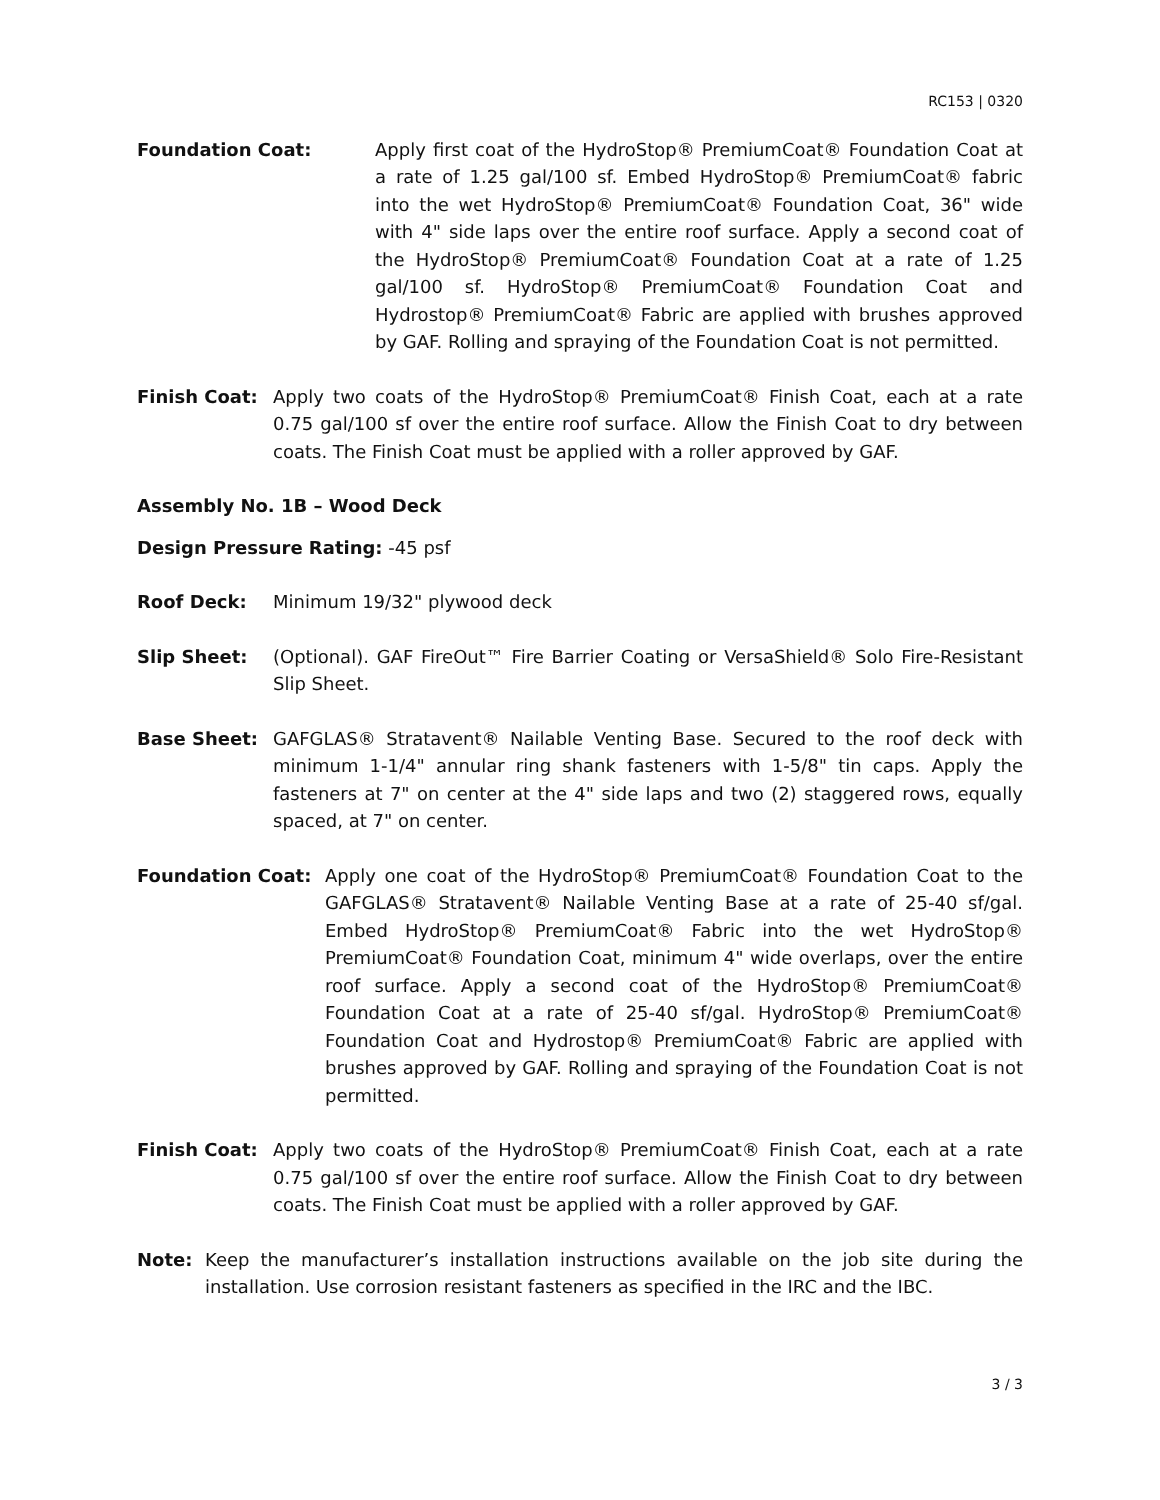RC153 | 0320
Foundation Coat: Apply first coat of the HydroStop® PremiumCoat® Foundation Coat at a rate of 1.25 gal/100 sf. Embed HydroStop® PremiumCoat® fabric into the wet HydroStop® PremiumCoat® Foundation Coat, 36" wide with 4" side laps over the entire roof surface. Apply a second coat of the HydroStop® PremiumCoat® Foundation Coat at a rate of 1.25 gal/100 sf. HydroStop® PremiumCoat® Foundation Coat and Hydrostop® PremiumCoat® Fabric are applied with brushes approved by GAF. Rolling and spraying of the Foundation Coat is not permitted.
Finish Coat: Apply two coats of the HydroStop® PremiumCoat® Finish Coat, each at a rate 0.75 gal/100 sf over the entire roof surface. Allow the Finish Coat to dry between coats. The Finish Coat must be applied with a roller approved by GAF.
Assembly No. 1B – Wood Deck
Design Pressure Rating: -45 psf
Roof Deck: Minimum 19/32" plywood deck
Slip Sheet: (Optional). GAF FireOut™ Fire Barrier Coating or VersaShield® Solo Fire-Resistant Slip Sheet.
Base Sheet: GAFGLAS® Stratavent® Nailable Venting Base. Secured to the roof deck with minimum 1-1/4" annular ring shank fasteners with 1-5/8" tin caps. Apply the fasteners at 7" on center at the 4" side laps and two (2) staggered rows, equally spaced, at 7" on center.
Foundation Coat: Apply one coat of the HydroStop® PremiumCoat® Foundation Coat to the GAFGLAS® Stratavent® Nailable Venting Base at a rate of 25-40 sf/gal. Embed HydroStop® PremiumCoat® Fabric into the wet HydroStop® PremiumCoat® Foundation Coat, minimum 4" wide overlaps, over the entire roof surface. Apply a second coat of the HydroStop® PremiumCoat® Foundation Coat at a rate of 25-40 sf/gal. HydroStop® PremiumCoat® Foundation Coat and Hydrostop® PremiumCoat® Fabric are applied with brushes approved by GAF. Rolling and spraying of the Foundation Coat is not permitted.
Finish Coat: Apply two coats of the HydroStop® PremiumCoat® Finish Coat, each at a rate 0.75 gal/100 sf over the entire roof surface. Allow the Finish Coat to dry between coats. The Finish Coat must be applied with a roller approved by GAF.
Note: Keep the manufacturer’s installation instructions available on the job site during the installation. Use corrosion resistant fasteners as specified in the IRC and the IBC.
3 / 3